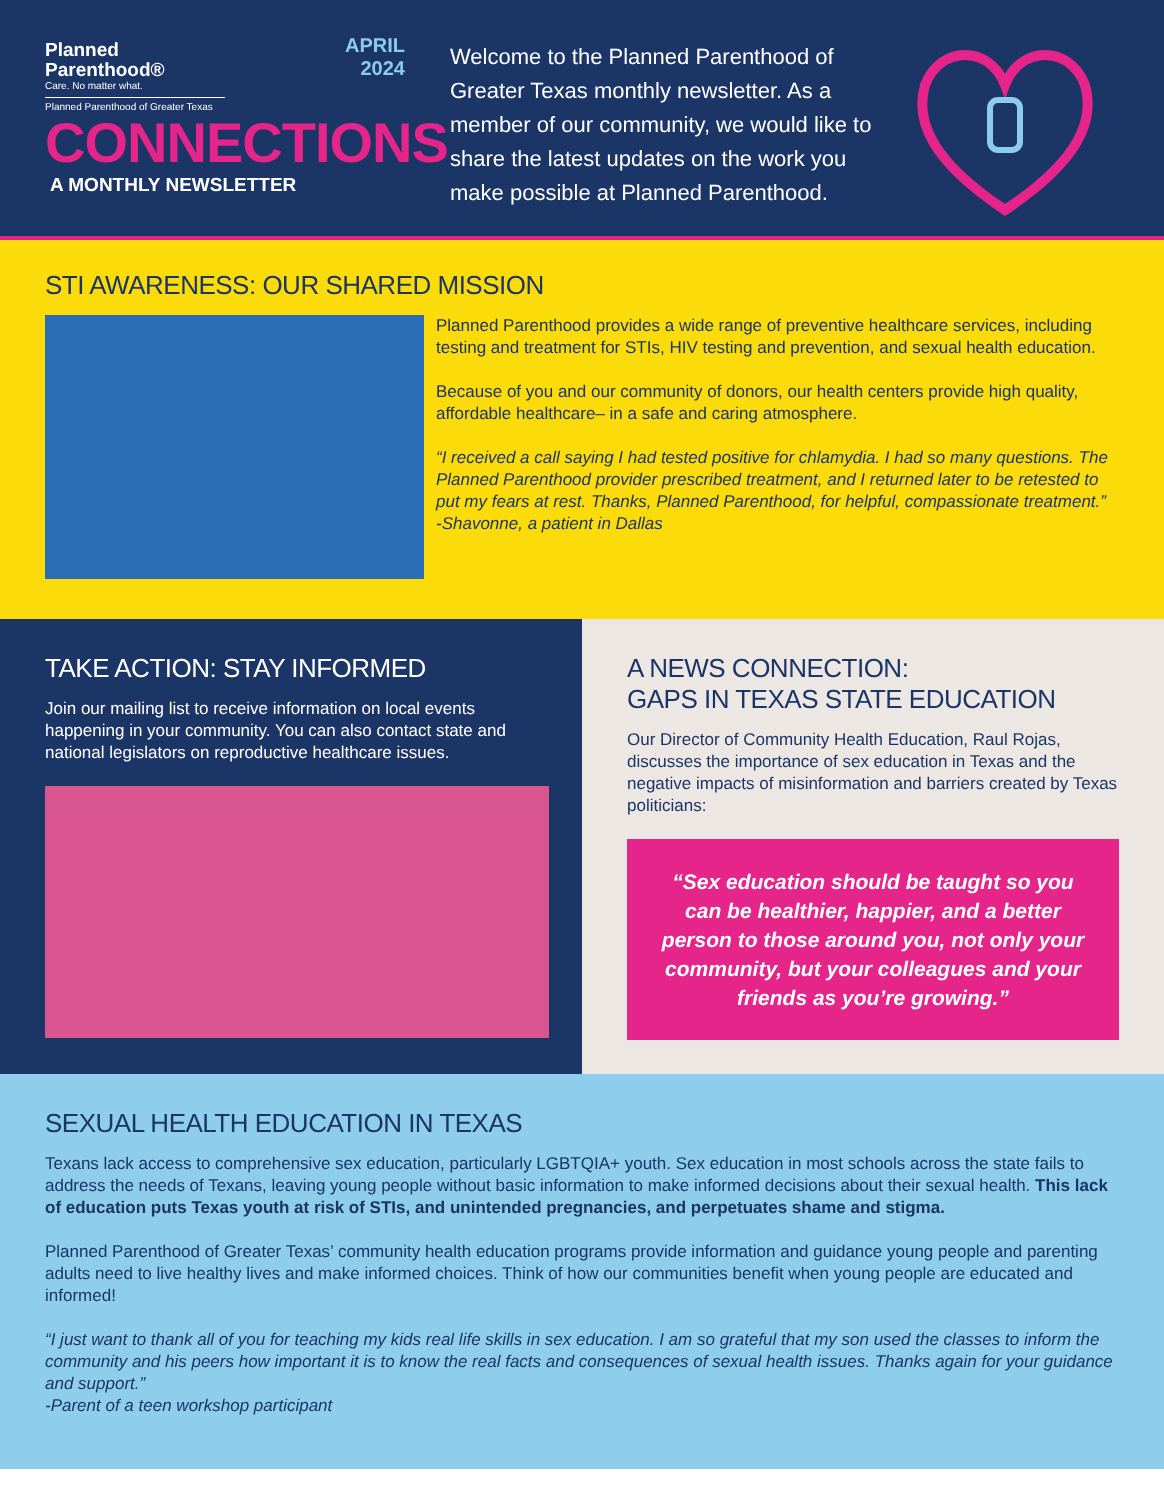Planned
Parenthood®
Care. No matter what.
Planned Parenthood of Greater Texas
APRIL
2024
CONNECTIONS
A MONTHLY NEWSLETTER
Welcome to the Planned Parenthood of Greater Texas monthly newsletter. As a member of our community, we would like to share the latest updates on the work you make possible at Planned Parenthood.
STI AWARENESS: OUR SHARED MISSION
Planned Parenthood provides a wide range of preventive healthcare services, including testing and treatment for STIs, HIV testing and prevention, and sexual health education.
Because of you and our community of donors, our health centers provide high quality, affordable healthcare– in a safe and caring atmosphere.
“I received a call saying I had tested positive for chlamydia. I had so many questions. The Planned Parenthood provider prescribed treatment, and I returned later to be retested to put my fears at rest. Thanks, Planned Parenthood, for helpful, compassionate treatment.”
-Shavonne, a patient in Dallas
TAKE ACTION: STAY INFORMED
Join our mailing list to receive information on local events happening in your community. You can also contact state and national legislators on reproductive healthcare issues.
A NEWS CONNECTION:
GAPS IN TEXAS STATE EDUCATION
Our Director of Community Health Education, Raul Rojas, discusses the importance of sex education in Texas and the negative impacts of misinformation and barriers created by Texas politicians:
“Sex education should be taught so you can be healthier, happier, and a better person to those around you, not only your community, but your colleagues and your friends as you’re growing.”
SEXUAL HEALTH EDUCATION IN TEXAS
Texans lack access to comprehensive sex education, particularly LGBTQIA+ youth. Sex education in most schools across the state fails to address the needs of Texans, leaving young people without basic information to make informed decisions about their sexual health. This lack of education puts Texas youth at risk of STIs, and unintended pregnancies, and perpetuates shame and stigma.
Planned Parenthood of Greater Texas’ community health education programs provide information and guidance young people and parenting adults need to live healthy lives and make informed choices. Think of how our communities benefit when young people are educated and informed!
“I just want to thank all of you for teaching my kids real life skills in sex education. I am so grateful that my son used the classes to inform the community and his peers how important it is to know the real facts and consequences of sexual health issues. Thanks again for your guidance and support.”
-Parent of a teen workshop participant